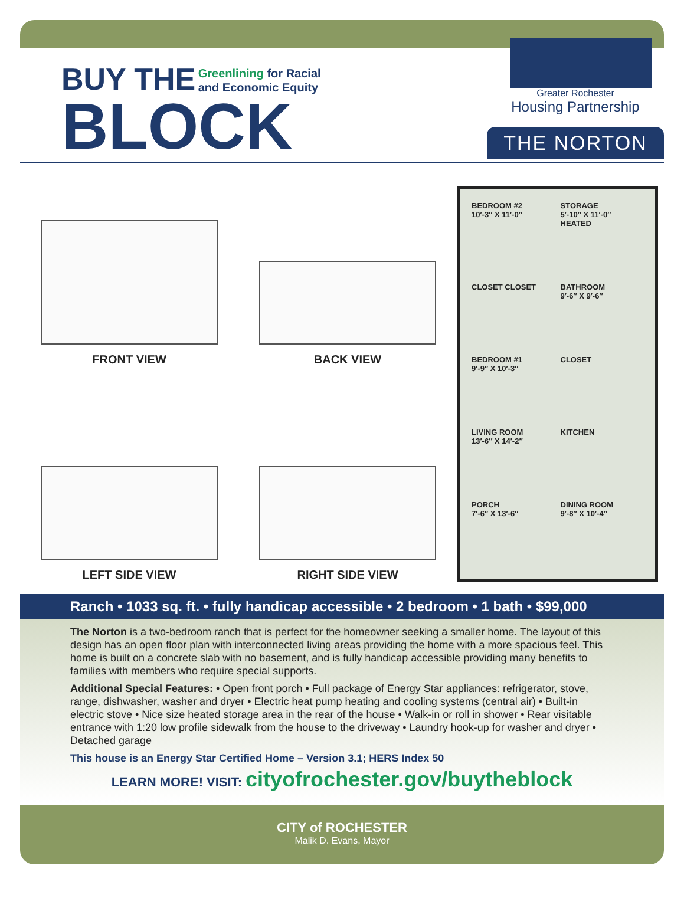BUY THE
Greenlining for Racial
and Economic Equity
BLOCK
Greater Rochester
Housing Partnership
THE NORTON
FRONT VIEW
BACK VIEW
LEFT SIDE VIEW
RIGHT SIDE VIEW
BEDROOM #2
10′-3″ X 11′-0″
STORAGE
5′-10″ X 11′-0″
HEATED
CLOSET CLOSET
BATHROOM
9′-6″ X 9′-6″
BEDROOM #1
9′-9″ X 10′-3″
CLOSET
LIVING ROOM
13′-6″ X 14′-2″
KITCHEN
PORCH
7′-6″ X 13′-6″
DINING ROOM
9′-8″ X 10′-4″
Ranch • 1033 sq. ft. • fully handicap accessible • 2 bedroom • 1 bath • $99,000
The Norton is a two-bedroom ranch that is perfect for the homeowner seeking a smaller home. The layout of this design has an open floor plan with interconnected living areas providing the home with a more spacious feel. This home is built on a concrete slab with no basement, and is fully handicap accessible providing many benefits to families with members who require special supports.
Additional Special Features: • Open front porch • Full package of Energy Star appliances: refrigerator, stove, range, dishwasher, washer and dryer • Electric heat pump heating and cooling systems (central air) • Built-in electric stove • Nice size heated storage area in the rear of the house • Walk-in or roll in shower • Rear visitable entrance with 1:20 low profile sidewalk from the house to the driveway • Laundry hook-up for washer and dryer • Detached garage
This house is an Energy Star Certified Home – Version 3.1; HERS Index 50
LEARN MORE! VISIT: cityofrochester.gov/buytheblock
CITY of ROCHESTER
Malik D. Evans, Mayor